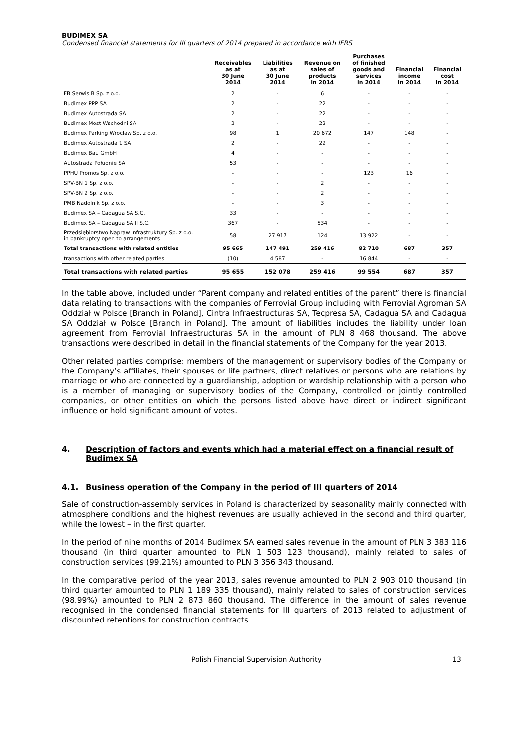BUDIMEX SA
Condensed financial statements for III quarters of 2014 prepared in accordance with IFRS
| | Receivables as at 30 June 2014 | Liabilities as at 30 June 2014 | Revenue on sales of products in 2014 | Purchases of finished goods and services in 2014 | Financial income in 2014 | Financial cost in 2014 |
| --- | --- | --- | --- | --- | --- | --- |
| FB Serwis B Sp. z o.o. | 2 | - | 6 | - | - | - |
| Budimex PPP SA | 2 | - | 22 | - | - | - |
| Budimex Autostrada SA | 2 | - | 22 | - | - | - |
| Budimex Most Wschodni SA | 2 | - | 22 | - | - | - |
| Budimex Parking Wrocław Sp. z o.o. | 98 | 1 | 20 672 | 147 | 148 | - |
| Budimex Autostrada 1 SA | 2 | - | 22 | - | - | - |
| Budimex Bau GmbH | 4 | - | - | - | - | - |
| Autostrada Południe SA | 53 | - | - | - | - | - |
| PPHU Promos Sp. z o.o. | - | - | - | 123 | 16 | - |
| SPV-BN 1 Sp. z o.o. | - | - | 2 | - | - | - |
| SPV-BN 2 Sp. z o.o. | - | - | 2 | - | - | - |
| PMB Nadolnik Sp. z o.o. | - | - | 3 | - | - | - |
| Budimex SA – Cadagua SA S.C. | 33 | - | - | - | - | - |
| Budimex SA – Cadagua SA II S.C. | 367 | - | 534 | - | - | - |
| Przedsiębiorstwo Napraw Infrastruktury Sp. z o.o. in bankruptcy open to arrangements | 58 | 27 917 | 124 | 13 922 | - | - |
| Total transactions with related entities | 95 665 | 147 491 | 259 416 | 82 710 | 687 | 357 |
| transactions with other related parties | (10) | 4 587 | - | 16 844 | - | - |
| Total transactions with related parties | 95 655 | 152 078 | 259 416 | 99 554 | 687 | 357 |
In the table above, included under “Parent company and related entities of the parent” there is financial data relating to transactions with the companies of Ferrovial Group including with Ferrovial Agroman SA Oddział w Polsce [Branch in Poland], Cintra Infraestructuras SA, Tecpresa SA, Cadagua SA and Cadagua SA Oddział w Polsce [Branch in Poland]. The amount of liabilities includes the liability under loan agreement from Ferrovial Infraestructuras SA in the amount of PLN 8 468 thousand. The above transactions were described in detail in the financial statements of the Company for the year 2013.
Other related parties comprise: members of the management or supervisory bodies of the Company or the Company’s affiliates, their spouses or life partners, direct relatives or persons who are relations by marriage or who are connected by a guardianship, adoption or wardship relationship with a person who is a member of managing or supervisory bodies of the Company, controlled or jointly controlled companies, or other entities on which the persons listed above have direct or indirect significant influence or hold significant amount of votes.
4. Description of factors and events which had a material effect on a financial result of Budimex SA
4.1. Business operation of the Company in the period of III quarters of 2014
Sale of construction-assembly services in Poland is characterized by seasonality mainly connected with atmosphere conditions and the highest revenues are usually achieved in the second and third quarter, while the lowest – in the first quarter.
In the period of nine months of 2014 Budimex SA earned sales revenue in the amount of PLN 3 383 116 thousand (in third quarter amounted to PLN 1 503 123 thousand), mainly related to sales of construction services (99.21%) amounted to PLN 3 356 343 thousand.
In the comparative period of the year 2013, sales revenue amounted to PLN 2 903 010 thousand (in third quarter amounted to PLN 1 189 335 thousand), mainly related to sales of construction services (98.99%) amounted to PLN 2 873 860 thousand. The difference in the amount of sales revenue recognised in the condensed financial statements for III quarters of 2013 related to adjustment of discounted retentions for construction contracts.
Polish Financial Supervision Authority 13